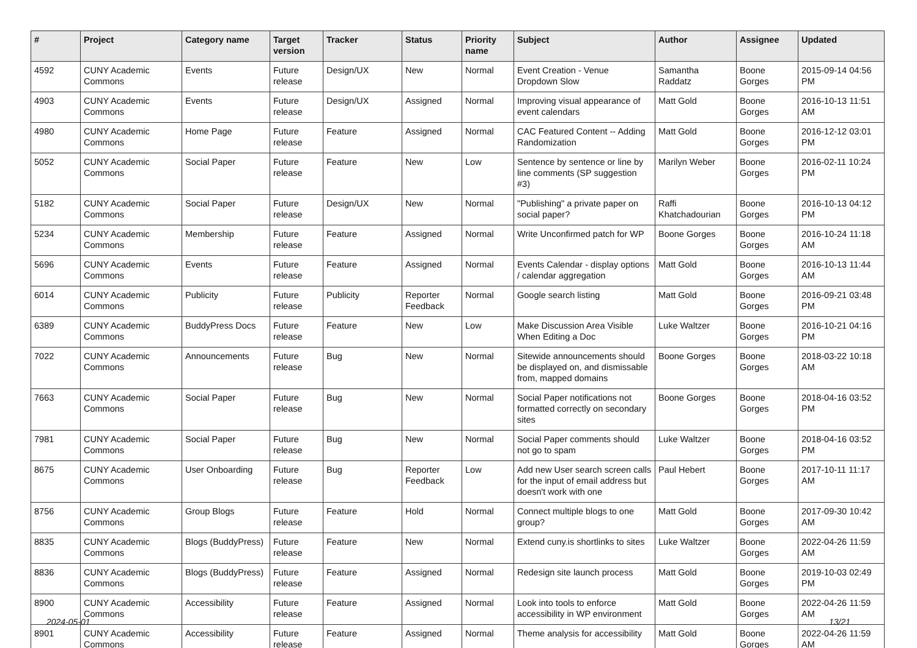| # | Project | Category name | Target version | Tracker | Status | Priority name | Subject | Author | Assignee | Updated |
| --- | --- | --- | --- | --- | --- | --- | --- | --- | --- | --- |
| 4592 | CUNY Academic Commons | Events | Future release | Design/UX | New | Normal | Event Creation - Venue Dropdown Slow | Samantha Raddatz | Boone Gorges | 2015-09-14 04:56 PM |
| 4903 | CUNY Academic Commons | Events | Future release | Design/UX | Assigned | Normal | Improving visual appearance of event calendars | Matt Gold | Boone Gorges | 2016-10-13 11:51 AM |
| 4980 | CUNY Academic Commons | Home Page | Future release | Feature | Assigned | Normal | CAC Featured Content -- Adding Randomization | Matt Gold | Boone Gorges | 2016-12-12 03:01 PM |
| 5052 | CUNY Academic Commons | Social Paper | Future release | Feature | New | Low | Sentence by sentence or line by line comments (SP suggestion #3) | Marilyn Weber | Boone Gorges | 2016-02-11 10:24 PM |
| 5182 | CUNY Academic Commons | Social Paper | Future release | Design/UX | New | Normal | "Publishing" a private paper on social paper? | Raffi Khatchadourian | Boone Gorges | 2016-10-13 04:12 PM |
| 5234 | CUNY Academic Commons | Membership | Future release | Feature | Assigned | Normal | Write Unconfirmed patch for WP | Boone Gorges | Boone Gorges | 2016-10-24 11:18 AM |
| 5696 | CUNY Academic Commons | Events | Future release | Feature | Assigned | Normal | Events Calendar - display options / calendar aggregation | Matt Gold | Boone Gorges | 2016-10-13 11:44 AM |
| 6014 | CUNY Academic Commons | Publicity | Future release | Publicity | Reporter Feedback | Normal | Google search listing | Matt Gold | Boone Gorges | 2016-09-21 03:48 PM |
| 6389 | CUNY Academic Commons | BuddyPress Docs | Future release | Feature | New | Low | Make Discussion Area Visible When Editing a Doc | Luke Waltzer | Boone Gorges | 2016-10-21 04:16 PM |
| 7022 | CUNY Academic Commons | Announcements | Future release | Bug | New | Normal | Sitewide announcements should be displayed on, and dismissable from, mapped domains | Boone Gorges | Boone Gorges | 2018-03-22 10:18 AM |
| 7663 | CUNY Academic Commons | Social Paper | Future release | Bug | New | Normal | Social Paper notifications not formatted correctly on secondary sites | Boone Gorges | Boone Gorges | 2018-04-16 03:52 PM |
| 7981 | CUNY Academic Commons | Social Paper | Future release | Bug | New | Normal | Social Paper comments should not go to spam | Luke Waltzer | Boone Gorges | 2018-04-16 03:52 PM |
| 8675 | CUNY Academic Commons | User Onboarding | Future release | Bug | Reporter Feedback | Low | Add new User search screen calls for the input of email address but doesn't work with one | Paul Hebert | Boone Gorges | 2017-10-11 11:17 AM |
| 8756 | CUNY Academic Commons | Group Blogs | Future release | Feature | Hold | Normal | Connect multiple blogs to one group? | Matt Gold | Boone Gorges | 2017-09-30 10:42 AM |
| 8835 | CUNY Academic Commons | Blogs (BuddyPress) | Future release | Feature | New | Normal | Extend cuny.is shortlinks to sites | Luke Waltzer | Boone Gorges | 2022-04-26 11:59 AM |
| 8836 | CUNY Academic Commons | Blogs (BuddyPress) | Future release | Feature | Assigned | Normal | Redesign site launch process | Matt Gold | Boone Gorges | 2019-10-03 02:49 PM |
| 8900 | CUNY Academic Commons | Accessibility | Future release | Feature | Assigned | Normal | Look into tools to enforce accessibility in WP environment | Matt Gold | Boone Gorges | 2022-04-26 11:59 AM |
| 8901 | CUNY Academic Commons | Accessibility | Future release | Feature | Assigned | Normal | Theme analysis for accessibility | Matt Gold | Boone Gorges | 2022-04-26 11:59 AM |
2024-05-01 13/21